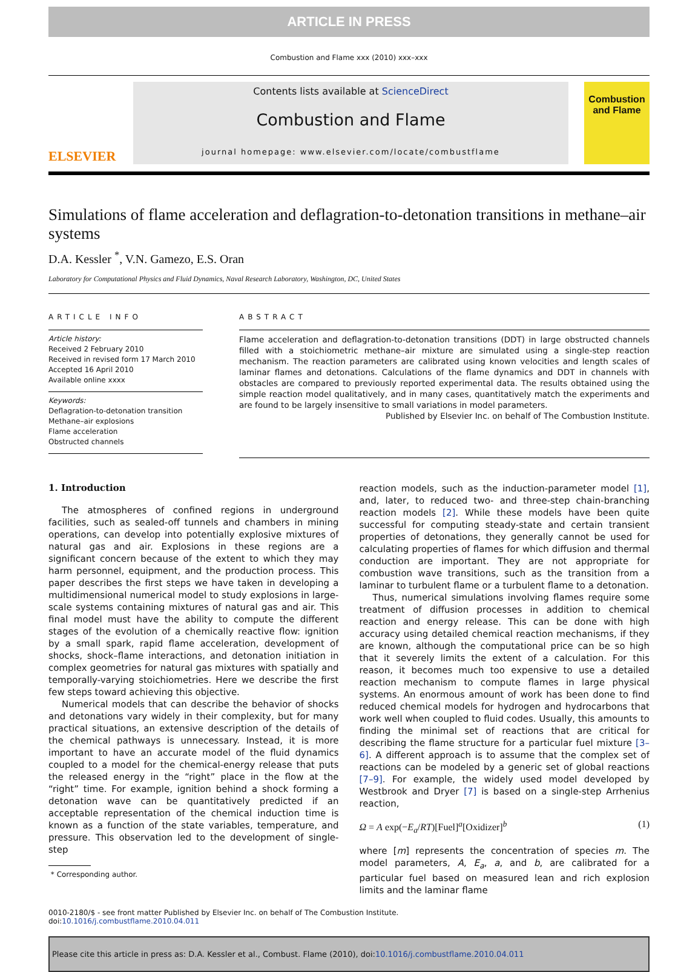ARTICLE IN PRESS
Combustion and Flame xxx (2010) xxx–xxx
ELSEVIER
Contents lists available at ScienceDirect
Combustion and Flame
journal homepage: www.elsevier.com/locate/combustflame
Combustion and Flame
Simulations of flame acceleration and deflagration-to-detonation transitions in methane–air systems
D.A. Kessler <sup>*</sup>, V.N. Gamezo, E.S. Oran
Laboratory for Computational Physics and Fluid Dynamics, Naval Research Laboratory, Washington, DC, United States
ARTICLE INFO
Article history:
Received 2 February 2010
Received in revised form 17 March 2010
Accepted 16 April 2010
Available online xxxx
Keywords:
Deflagration-to-detonation transition
Methane–air explosions
Flame acceleration
Obstructed channels
ABSTRACT
Flame acceleration and deflagration-to-detonation transitions (DDT) in large obstructed channels filled with a stoichiometric methane–air mixture are simulated using a single-step reaction mechanism. The reaction parameters are calibrated using known velocities and length scales of laminar flames and detonations. Calculations of the flame dynamics and DDT in channels with obstacles are compared to previously reported experimental data. The results obtained using the simple reaction model qualitatively, and in many cases, quantitatively match the experiments and are found to be largely insensitive to small variations in model parameters.
Published by Elsevier Inc. on behalf of The Combustion Institute.
1. Introduction
The atmospheres of confined regions in underground facilities, such as sealed-off tunnels and chambers in mining operations, can develop into potentially explosive mixtures of natural gas and air. Explosions in these regions are a significant concern because of the extent to which they may harm personnel, equipment, and the production process. This paper describes the first steps we have taken in developing a multidimensional numerical model to study explosions in large-scale systems containing mixtures of natural gas and air. This final model must have the ability to compute the different stages of the evolution of a chemically reactive flow: ignition by a small spark, rapid flame acceleration, development of shocks, shock–flame interactions, and detonation initiation in complex geometries for natural gas mixtures with spatially and temporally-varying stoichiometries. Here we describe the first few steps toward achieving this objective.
Numerical models that can describe the behavior of shocks and detonations vary widely in their complexity, but for many practical situations, an extensive description of the details of the chemical pathways is unnecessary. Instead, it is more important to have an accurate model of the fluid dynamics coupled to a model for the chemical-energy release that puts the released energy in the “right” place in the flow at the “right” time. For example, ignition behind a shock forming a detonation wave can be quantitatively predicted if an acceptable representation of the chemical induction time is known as a function of the state variables, temperature, and pressure. This observation led to the development of single-step
* Corresponding author.
reaction models, such as the induction-parameter model [1], and, later, to reduced two- and three-step chain-branching reaction models [2]. While these models have been quite successful for computing steady-state and certain transient properties of detonations, they generally cannot be used for calculating properties of flames for which diffusion and thermal conduction are important. They are not appropriate for combustion wave transitions, such as the transition from a laminar to turbulent flame or a turbulent flame to a detonation.
Thus, numerical simulations involving flames require some treatment of diffusion processes in addition to chemical reaction and energy release. This can be done with high accuracy using detailed chemical reaction mechanisms, if they are known, although the computational price can be so high that it severely limits the extent of a calculation. For this reason, it becomes much too expensive to use a detailed reaction mechanism to compute flames in large physical systems. An enormous amount of work has been done to find reduced chemical models for hydrogen and hydrocarbons that work well when coupled to fluid codes. Usually, this amounts to finding the minimal set of reactions that are critical for describing the flame structure for a particular fuel mixture [3–6]. A different approach is to assume that the complex set of reactions can be modeled by a generic set of global reactions [7–9]. For example, the widely used model developed by Westbrook and Dryer [7] is based on a single-step Arrhenius reaction,
Ω = A exp(−E<sub>a</sub>/RT)[Fuel]<sup>a</sup>[Oxidizer]<sup>b</sup> (1)
where [m] represents the concentration of species m. The model parameters, A, E<sub>a</sub>, a, and b, are calibrated for a particular fuel based on measured lean and rich explosion limits and the laminar flame
0010-2180/$ - see front matter Published by Elsevier Inc. on behalf of The Combustion Institute.
doi:10.1016/j.combustflame.2010.04.011
Please cite this article in press as: D.A. Kessler et al., Combust. Flame (2010), doi:10.1016/j.combustflame.2010.04.011